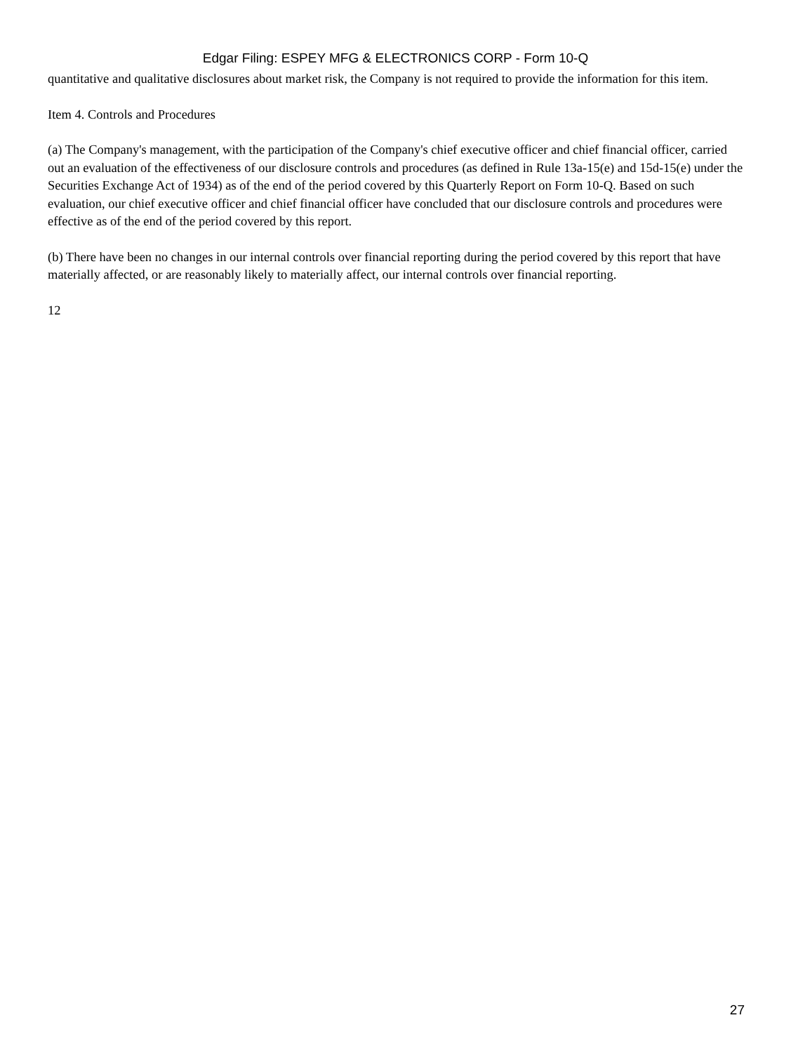Edgar Filing: ESPEY MFG & ELECTRONICS CORP - Form 10-Q
quantitative and qualitative disclosures about market risk, the Company is not required to provide the information for this item.
Item 4. Controls and Procedures
(a) The Company's management, with the participation of the Company's chief executive officer and chief financial officer, carried out an evaluation of the effectiveness of our disclosure controls and procedures (as defined in Rule 13a-15(e) and 15d-15(e) under the Securities Exchange Act of 1934) as of the end of the period covered by this Quarterly Report on Form 10-Q. Based on such evaluation, our chief executive officer and chief financial officer have concluded that our disclosure controls and procedures were effective as of the end of the period covered by this report.
(b) There have been no changes in our internal controls over financial reporting during the period covered by this report that have materially affected, or are reasonably likely to materially affect, our internal controls over financial reporting.
12
27